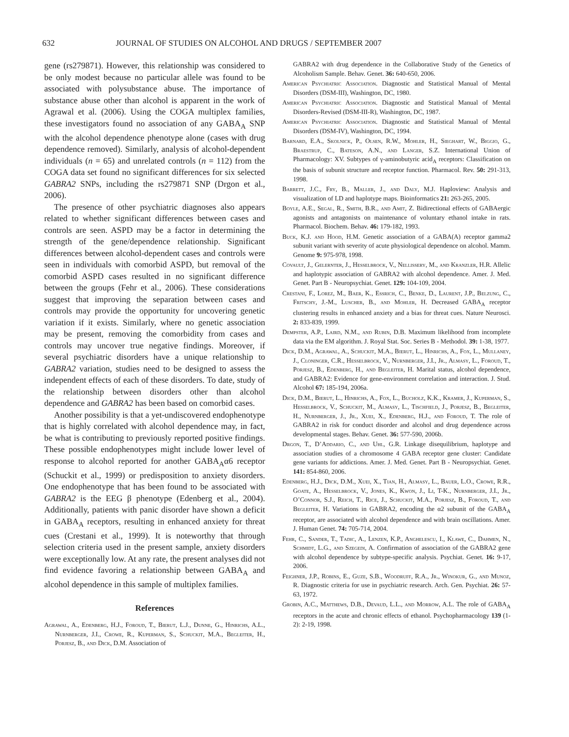632 JOURNAL OF STUDIES ON ALCOHOL AND DRUGS / SEPTEMBER 2007
gene (rs279871). However, this relationship was considered to be only modest because no particular allele was found to be associated with polysubstance abuse. The importance of substance abuse other than alcohol is apparent in the work of Agrawal et al. (2006). Using the COGA multiplex families, these investigators found no association of any GABA<sub>A</sub> SNP with the alcohol dependence phenotype alone (cases with drug dependence removed). Similarly, analysis of alcohol-dependent individuals (n = 65) and unrelated controls (n = 112) from the COGA data set found no significant differences for six selected GABRA2 SNPs, including the rs279871 SNP (Drgon et al., 2006).
The presence of other psychiatric diagnoses also appears related to whether significant differences between cases and controls are seen. ASPD may be a factor in determining the strength of the gene/dependence relationship. Significant differences between alcohol-dependent cases and controls were seen in individuals with comorbid ASPD, but removal of the comorbid ASPD cases resulted in no significant difference between the groups (Fehr et al., 2006). These considerations suggest that improving the separation between cases and controls may provide the opportunity for uncovering genetic variation if it exists. Similarly, where no genetic association may be present, removing the comorbidity from cases and controls may uncover true negative findings. Moreover, if several psychiatric disorders have a unique relationship to GABRA2 variation, studies need to be designed to assess the independent effects of each of these disorders. To date, study of the relationship between disorders other than alcohol dependence and GABRA2 has been based on comorbid cases.
Another possibility is that a yet-undiscovered endophenotype that is highly correlated with alcohol dependence may, in fact, be what is contributing to previously reported positive findings. These possible endophenotypes might include lower level of response to alcohol reported for another GABA<sub>A</sub>α6 receptor (Schuckit et al., 1999) or predisposition to anxiety disorders. One endophenotype that has been found to be associated with GABRA2 is the EEG β phenotype (Edenberg et al., 2004). Additionally, patients with panic disorder have shown a deficit in GABA<sub>A</sub> receptors, resulting in enhanced anxiety for threat cues (Crestani et al., 1999). It is noteworthy that through selection criteria used in the present sample, anxiety disorders were exceptionally low. At any rate, the present analyses did not find evidence favoring a relationship between GABA<sub>A</sub> and alcohol dependence in this sample of multiplex families.
References
Agrawal, A., Edenberg, H.J., Foroud, T., Bierut, L.J., Dunne, G., Hinrichs, A.L., Nurnberger, J.I., Crowe, R., Kuperman, S., Schuckit, M.A., Begleiter, H., Porjesz, B., and Dick, D.M. Association of
GABRA2 with drug dependence in the Collaborative Study of the Genetics of Alcoholism Sample. Behav. Genet. 36: 640-650, 2006.
American Psychiatric Association. Diagnostic and Statistical Manual of Mental Disorders (DSM-III), Washington, DC, 1980.
American Psychiatric Association. Diagnostic and Statistical Manual of Mental Disorders-Revised (DSM-III-R), Washington, DC, 1987.
American Psychiatric Association. Diagnostic and Statistical Manual of Mental Disorders (DSM-IV), Washington, DC, 1994.
Barnard, E.A., Skolnick, P., Olsen, R.W., Mohler, H., Sieghart, W., Biggio, G., Braestrup, C., Bateson, A.N., and Langer, S.Z. International Union of Pharmacology: XV. Subtypes of γ-aminobutyric acid<sub>A</sub> receptors: Classification on the basis of subunit structure and receptor function. Pharmacol. Rev. 50: 291-313, 1998.
Barrett, J.C., Fry, B., Maller, J., and Daly, M.J. Haploview: Analysis and visualization of LD and haplotype maps. Bioinformatics 21: 263-265, 2005.
Boyle, A.E., Segal, R., Smith, B.R., and Amit, Z. Bidirectional effects of GABAergic agonists and antagonists on maintenance of voluntary ethanol intake in rats. Pharmacol. Biochem. Behav. 46: 179-182, 1993.
Buck, K.J. and Hood, H.M. Genetic association of a GABA(A) receptor gamma2 subunit variant with severity of acute physiological dependence on alcohol. Mamm. Genome 9: 975-978, 1998.
Covault, J., Gelernter, J., Hesselbrock, V., Nellissery, M., and Kranzler, H.R. Allelic and haplotypic association of GABRA2 with alcohol dependence. Amer. J. Med. Genet. Part B - Neuropsychiat. Genet. 129: 104-109, 2004.
Crestani, F., Lorez, M., Baer, K., Essrich, C., Benke, D., Laurent, J.P., Belzung, C., Fritschy, J.-M., Luscher, B., and Mohler, H. Decreased GABA<sub>A</sub> receptor clustering results in enhanced anxiety and a bias for threat cues. Nature Neurosci. 2: 833-839, 1999.
Dempster, A.P., Laird, N.M., and Rubin, D.B. Maximum likelihood from incomplete data via the EM algorithm. J. Royal Stat. Soc. Series B - Methodol. 39: 1-38, 1977.
Dick, D.M., Agrawal, A., Schuckit, M.A., Bierut, L., Hinrichs, A., Fox, L., Mullaney, J., Cloninger, C.R., Hesselbrock, V., Nurnberger, J.I., Jr., Almasy, L., Foroud, T., Porjesz, B., Edenberg, H., and Begleiter, H. Marital status, alcohol dependence, and GABRA2: Evidence for gene-environment correlation and interaction. J. Stud. Alcohol 67: 185-194, 2006a.
Dick, D.M., Bierut, L., Hinrichs, A., Fox, L., Bucholz, K.K., Kramer, J., Kuperman, S., Hesselbrock, V., Schuckit, M., Almasy, L., Tischfield, J., Porjesz, B., Begleiter, H., Nurnberger, J., Jr., Xuei, X., Edenberg, H.J., and Foroud, T. The role of GABRA2 in risk for conduct disorder and alcohol and drug dependence across developmental stages. Behav. Genet. 36: 577-590, 2006b.
Drgon, T., D’Addario, C., and Uhl, G.R. Linkage disequilibrium, haplotype and association studies of a chromosome 4 GABA receptor gene cluster: Candidate gene variants for addictions. Amer. J. Med. Genet. Part B - Neuropsychiat. Genet. 141: 854-860, 2006.
Edenberg, H.J., Dick, D.M., Xuei, X., Tian, H., Almasy, L., Bauer, L.O., Crowe, R.R., Goate, A., Hesselbrock, V., Jones, K., Kwon, J., Li, T-K., Nurnberger, J.I., Jr., O’Connor, S.J., Reich, T., Rice, J., Schuckit, M.A., Porjesz, B., Foroud, T., and Begleiter, H. Variations in GABRA2, encoding the α2 subunit of the GABA<sub>A</sub> receptor, are associated with alcohol dependence and with brain oscillations. Amer. J. Human Genet. 74: 705-714, 2004.
Fehr, C., Sander, T., Tadic, A., Lenzen, K.P., Anghelescu, I., Klawe, C., Dahmen, N., Schmidt, L.G., and Szegedi, A. Confirmation of association of the GABRA2 gene with alcohol dependence by subtype-specific analysis. Psychiat. Genet. 16: 9-17, 2006.
Feighner, J.P., Robins, E., Guze, S.B., Woodruff, R.A., Jr., Winokur, G., and Munoz, R. Diagnostic criteria for use in psychiatric research. Arch. Gen. Psychiat. 26: 57-63, 1972.
Grobin, A.C., Matthews, D.B., Devaud, L.L., and Morrow, A.L. The role of GABA<sub>A</sub> receptors in the acute and chronic effects of ethanol. Psychopharmacology 139 (1-2): 2-19, 1998.